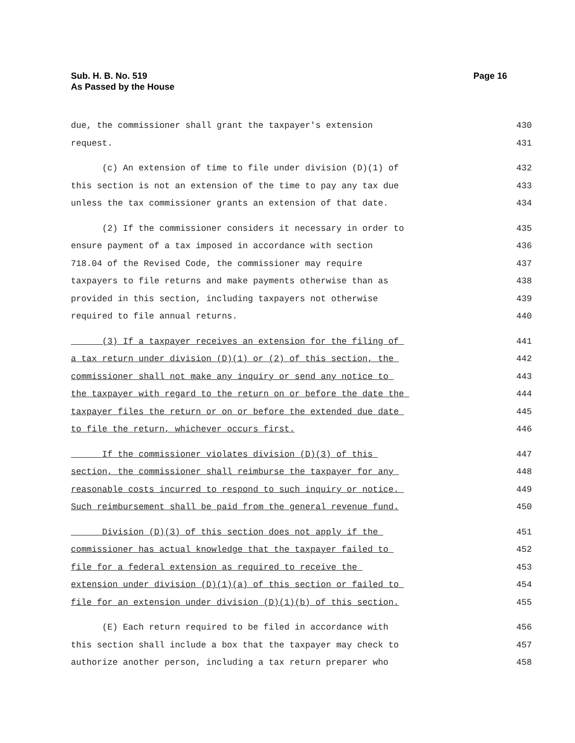Sub. H. B. No. 519
As Passed by the House
Page 16
due, the commissioner shall grant the taxpayer's extension 430
request. 431
(c) An extension of time to file under division (D)(1) of 432
this section is not an extension of the time to pay any tax due 433
unless the tax commissioner grants an extension of that date. 434
(2) If the commissioner considers it necessary in order to 435
ensure payment of a tax imposed in accordance with section 436
718.04 of the Revised Code, the commissioner may require 437
taxpayers to file returns and make payments otherwise than as 438
provided in this section, including taxpayers not otherwise 439
required to file annual returns. 440
(3) If a taxpayer receives an extension for the filing of 441
a tax return under division (D)(1) or (2) of this section, the 442
commissioner shall not make any inquiry or send any notice to 443
the taxpayer with regard to the return on or before the date the 444
taxpayer files the return or on or before the extended due date 445
to file the return, whichever occurs first. 446
If the commissioner violates division (D)(3) of this 447
section, the commissioner shall reimburse the taxpayer for any 448
reasonable costs incurred to respond to such inquiry or notice. 449
Such reimbursement shall be paid from the general revenue fund. 450
Division (D)(3) of this section does not apply if the 451
commissioner has actual knowledge that the taxpayer failed to 452
file for a federal extension as required to receive the 453
extension under division (D)(1)(a) of this section or failed to 454
file for an extension under division (D)(1)(b) of this section. 455
(E) Each return required to be filed in accordance with 456
this section shall include a box that the taxpayer may check to 457
authorize another person, including a tax return preparer who 458